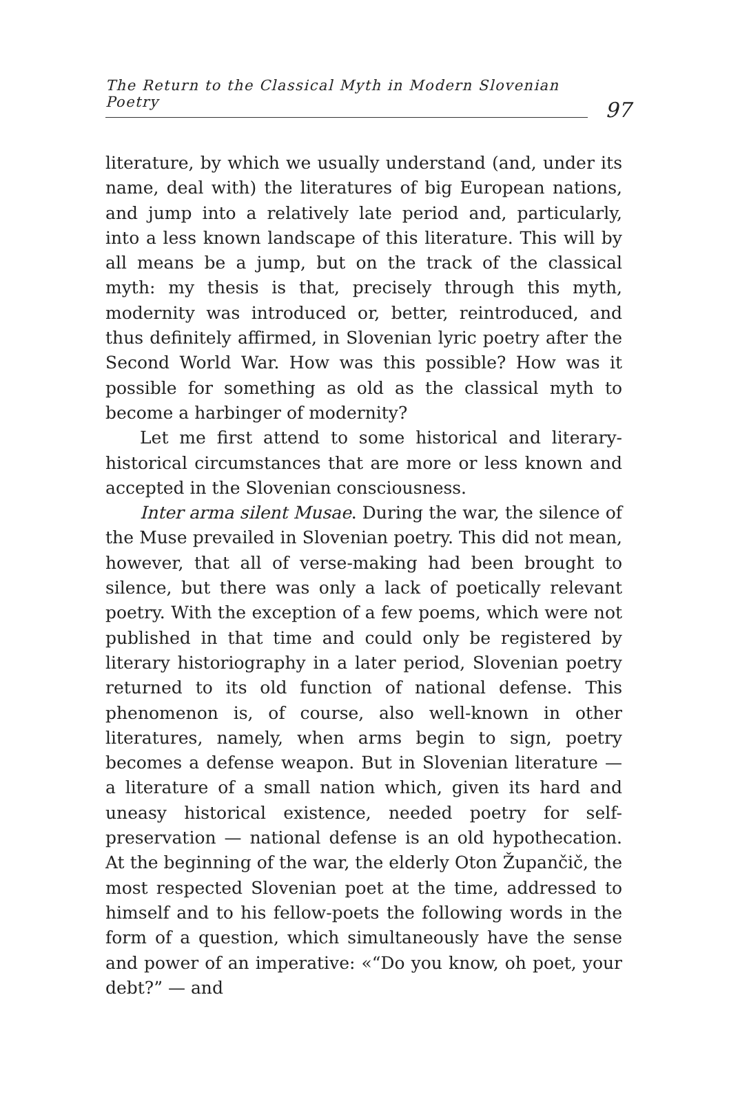The Return to the Classical Myth in Modern Slovenian Poetry
97
literature, by which we usually understand (and, under its name, deal with) the literatures of big European nations, and jump into a relatively late period and, particularly, into a less known landscape of this literature. This will by all means be a jump, but on the track of the classical myth: my thesis is that, precisely through this myth, modernity was introduced or, better, reintroduced, and thus definitely affirmed, in Slovenian lyric poetry after the Second World War. How was this possible? How was it possible for something as old as the classical myth to become a harbinger of modernity?
Let me first attend to some historical and literary-historical circumstances that are more or less known and accepted in the Slovenian consciousness.
Inter arma silent Musae. During the war, the silence of the Muse prevailed in Slovenian poetry. This did not mean, however, that all of verse-making had been brought to silence, but there was only a lack of poetically relevant poetry. With the exception of a few poems, which were not published in that time and could only be registered by literary historiography in a later period, Slovenian poetry returned to its old function of national defense. This phenomenon is, of course, also well-known in other literatures, namely, when arms begin to sign, poetry becomes a defense weapon. But in Slovenian literature — a literature of a small nation which, given its hard and uneasy historical existence, needed poetry for self-preservation — national defense is an old hypothecation. At the beginning of the war, the elderly Oton Župančič, the most respected Slovenian poet at the time, addressed to himself and to his fellow-poets the following words in the form of a question, which simultaneously have the sense and power of an imperative: «“Do you know, oh poet, your debt?” — and